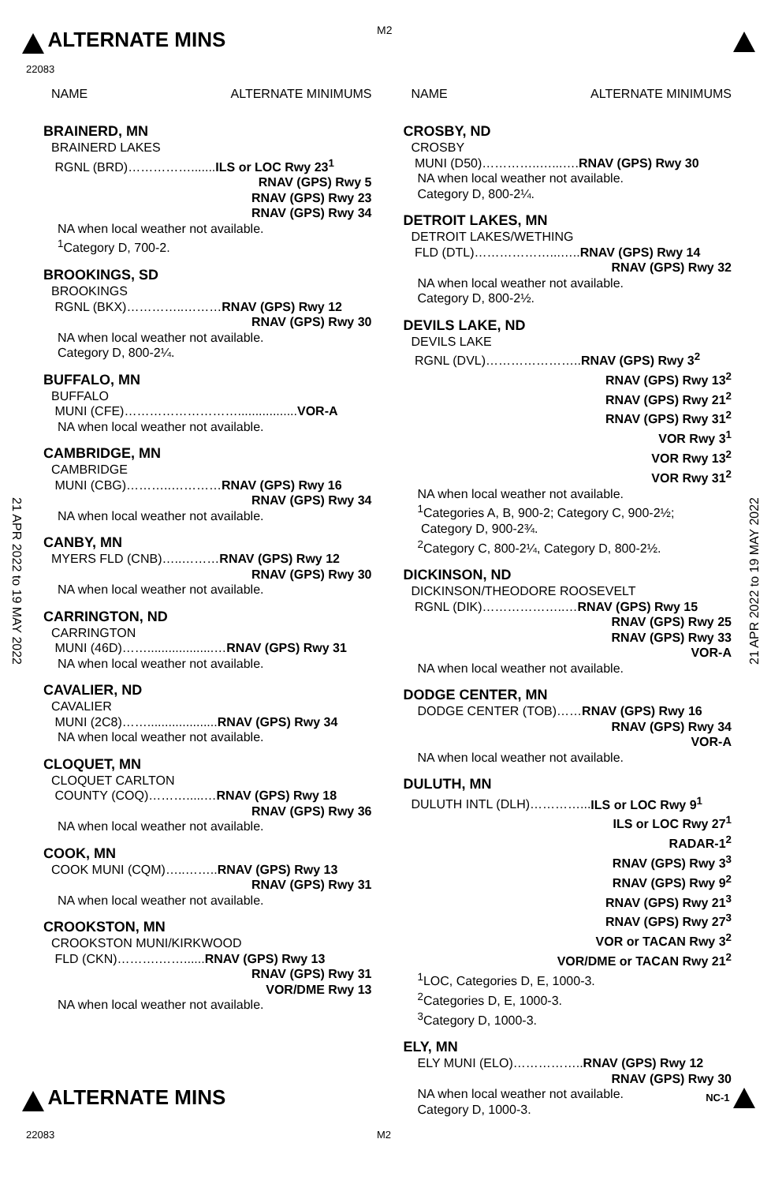ALTERNATE MINS M2
22083
21 APR 2022 to 19 MAY 2022
21 APR 2022 to 19 MAY 2022
NAME ALTERNATE MINIMUMS
BRAINERD, MN
BRAINERD LAKES
RGNL (BRD)…………….......ILS or LOC Rwy 23<sup>1</sup>
RNAV (GPS) Rwy 5
RNAV (GPS) Rwy 23
RNAV (GPS) Rwy 34
NA when local weather not available.
<sup>1</sup> Category D, 700-2.
BROOKINGS, SD
BROOKINGS
RGNL (BKX)…………..………RNAV (GPS) Rwy 12
RNAV (GPS) Rwy 30
NA when local weather not available.
Category D, 800-2¼.
BUFFALO, MN
BUFFALO
MUNI (CFE)……………………….................VOR-A
NA when local weather not available.
CAMBRIDGE, MN
CAMBRIDGE
MUNI (CBG)………..…………RNAV (GPS) Rwy 16
RNAV (GPS) Rwy 34
NA when local weather not available.
CANBY, MN
MYERS FLD (CNB)…..………RNAV (GPS) Rwy 12
RNAV (GPS) Rwy 30
NA when local weather not available.
CARRINGTON, ND
CARRINGTON
MUNI (46D)……...................…RNAV (GPS) Rwy 31
NA when local weather not available.
CAVALIER, ND
CAVALIER
MUNI (2C8)……....................RNAV (GPS) Rwy 34
NA when local weather not available.
CLOQUET, MN
CLOQUET CARLTON
COUNTY (COQ)……….....…RNAV (GPS) Rwy 18
RNAV (GPS) Rwy 36
NA when local weather not available.
COOK, MN
COOK MUNI (CQM)…..……..RNAV (GPS) Rwy 13
RNAV (GPS) Rwy 31
NA when local weather not available.
CROOKSTON, MN
CROOKSTON MUNI/KIRKWOOD
FLD (CKN)……….……......RNAV (GPS) Rwy 13
RNAV (GPS) Rwy 31
VOR/DME Rwy 13
NA when local weather not available.
NAME ALTERNATE MINIMUMS
CROSBY, ND
CROSBY
MUNI (D50)…………..…...….RNAV (GPS) Rwy 30
NA when local weather not available.
Category D, 800-2¼.
DETROIT LAKES, MN
DETROIT LAKES/WETHING
FLD (DTL)………………...…..RNAV (GPS) Rwy 14
RNAV (GPS) Rwy 32
NA when local weather not available.
Category D, 800-2½.
DEVILS LAKE, ND
DEVILS LAKE
RGNL (DVL)…………………..RNAV (GPS) Rwy 3<sup>2</sup>
RNAV (GPS) Rwy 13<sup>2</sup>
RNAV (GPS) Rwy 21<sup>2</sup>
RNAV (GPS) Rwy 31<sup>2</sup>
VOR Rwy 3<sup>1</sup>
VOR Rwy 13<sup>2</sup>
VOR Rwy 31<sup>2</sup>
NA when local weather not available.
<sup>1</sup> Categories A, B, 900-2; Category C, 900-2½;
Category D, 900-2¾.
<sup>2</sup> Category C, 800-2¼, Category D, 800-2½.
DICKINSON, ND
DICKINSON/THEODORE ROOSEVELT
RGNL (DIK)………………..…RNAV (GPS) Rwy 15
RNAV (GPS) Rwy 25
RNAV (GPS) Rwy 33
VOR-A
NA when local weather not available.
DODGE CENTER, MN
DODGE CENTER (TOB)……RNAV (GPS) Rwy 16
RNAV (GPS) Rwy 34
VOR-A
NA when local weather not available.
DULUTH, MN
DULUTH INTL (DLH)…………...ILS or LOC Rwy 9<sup>1</sup>
ILS or LOC Rwy 27<sup>1</sup>
RADAR-1<sup>2</sup>
RNAV (GPS) Rwy 3<sup>3</sup>
RNAV (GPS) Rwy 9<sup>2</sup>
RNAV (GPS) Rwy 21<sup>3</sup>
RNAV (GPS) Rwy 27<sup>3</sup>
VOR or TACAN Rwy 3<sup>2</sup>
VOR/DME or TACAN Rwy 21<sup>2</sup>
<sup>1</sup> LOC, Categories D, E, 1000-3.
<sup>2</sup> Categories D, E, 1000-3.
<sup>3</sup> Category D, 1000-3.
ELY, MN
ELY MUNI (ELO)……………..RNAV (GPS) Rwy 12
RNAV (GPS) Rwy 30
NA when local weather not available.
Category D, 1000-3.
ALTERNATE MINS
NC-1
22083 M2